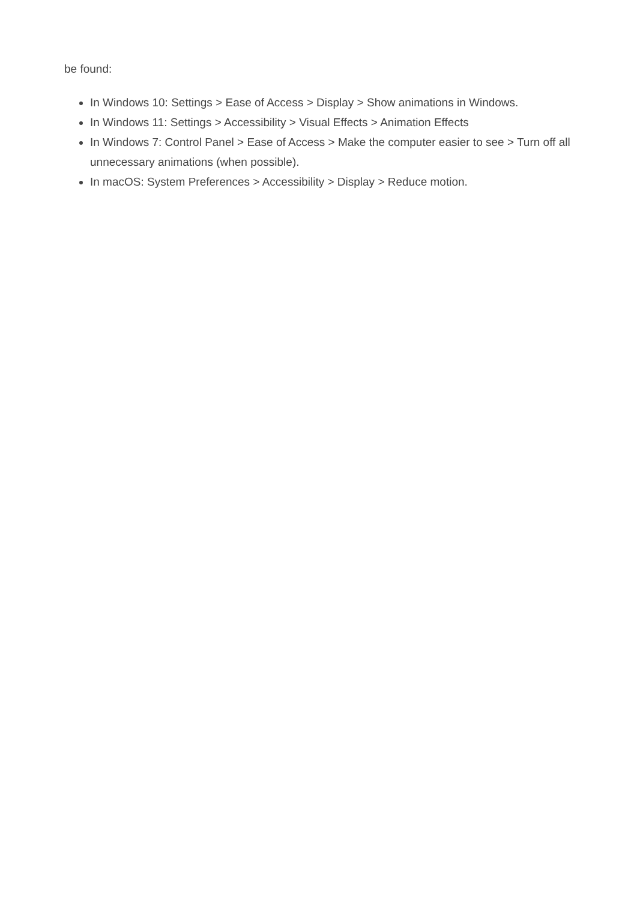be found:
In Windows 10: Settings > Ease of Access > Display > Show animations in Windows.
In Windows 11: Settings > Accessibility > Visual Effects > Animation Effects
In Windows 7: Control Panel > Ease of Access > Make the computer easier to see > Turn off all unnecessary animations (when possible).
In macOS: System Preferences > Accessibility > Display > Reduce motion.